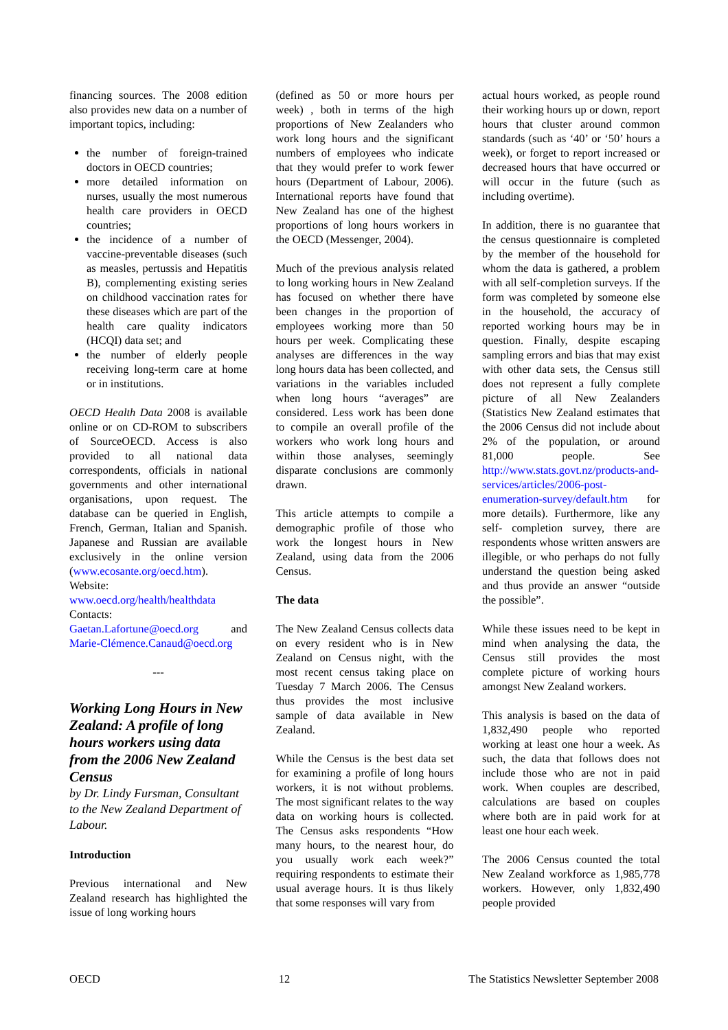financing sources. The 2008 edition also provides new data on a number of important topics, including:
the number of foreign-trained doctors in OECD countries;
more detailed information on nurses, usually the most numerous health care providers in OECD countries;
the incidence of a number of vaccine-preventable diseases (such as measles, pertussis and Hepatitis B), complementing existing series on childhood vaccination rates for these diseases which are part of the health care quality indicators (HCQI) data set; and
the number of elderly people receiving long-term care at home or in institutions.
OECD Health Data 2008 is available online or on CD-ROM to subscribers of SourceOECD. Access is also provided to all national data correspondents, officials in national governments and other international organisations, upon request. The database can be queried in English, French, German, Italian and Spanish. Japanese and Russian are available exclusively in the online version (www.ecosante.org/oecd.htm).
Website:
www.oecd.org/health/healthdata
Contacts:
Gaetan.Lafortune@oecd.org and Marie-Clémence.Canaud@oecd.org
---
Working Long Hours in New Zealand: A profile of long hours workers using data from the 2006 New Zealand Census
by Dr. Lindy Fursman, Consultant to the New Zealand Department of Labour.
Introduction
Previous international and New Zealand research has highlighted the issue of long working hours
(defined as 50 or more hours per week) , both in terms of the high proportions of New Zealanders who work long hours and the significant numbers of employees who indicate that they would prefer to work fewer hours (Department of Labour, 2006). International reports have found that New Zealand has one of the highest proportions of long hours workers in the OECD (Messenger, 2004).
Much of the previous analysis related to long working hours in New Zealand has focused on whether there have been changes in the proportion of employees working more than 50 hours per week. Complicating these analyses are differences in the way long hours data has been collected, and variations in the variables included when long hours “averages” are considered. Less work has been done to compile an overall profile of the workers who work long hours and within those analyses, seemingly disparate conclusions are commonly drawn.
This article attempts to compile a demographic profile of those who work the longest hours in New Zealand, using data from the 2006 Census.
The data
The New Zealand Census collects data on every resident who is in New Zealand on Census night, with the most recent census taking place on Tuesday 7 March 2006. The Census thus provides the most inclusive sample of data available in New Zealand.
While the Census is the best data set for examining a profile of long hours workers, it is not without problems. The most significant relates to the way data on working hours is collected. The Census asks respondents “How many hours, to the nearest hour, do you usually work each week?” requiring respondents to estimate their usual average hours. It is thus likely that some responses will vary from
actual hours worked, as people round their working hours up or down, report hours that cluster around common standards (such as ‘40’ or ‘50’ hours a week), or forget to report increased or decreased hours that have occurred or will occur in the future (such as including overtime).
In addition, there is no guarantee that the census questionnaire is completed by the member of the household for whom the data is gathered, a problem with all self-completion surveys. If the form was completed by someone else in the household, the accuracy of reported working hours may be in question. Finally, despite escaping sampling errors and bias that may exist with other data sets, the Census still does not represent a fully complete picture of all New Zealanders (Statistics New Zealand estimates that the 2006 Census did not include about 2% of the population, or around 81,000 people. See http://www.stats.govt.nz/products-and-services/articles/2006-post-enumeration-survey/default.htm for more details). Furthermore, like any self- completion survey, there are respondents whose written answers are illegible, or who perhaps do not fully understand the question being asked and thus provide an answer “outside the possible”.
While these issues need to be kept in mind when analysing the data, the Census still provides the most complete picture of working hours amongst New Zealand workers.
This analysis is based on the data of 1,832,490 people who reported working at least one hour a week. As such, the data that follows does not include those who are not in paid work. When couples are described, calculations are based on couples where both are in paid work for at least one hour each week.
The 2006 Census counted the total New Zealand workforce as 1,985,778 workers. However, only 1,832,490 people provided
OECD 12 The Statistics Newsletter September 2008